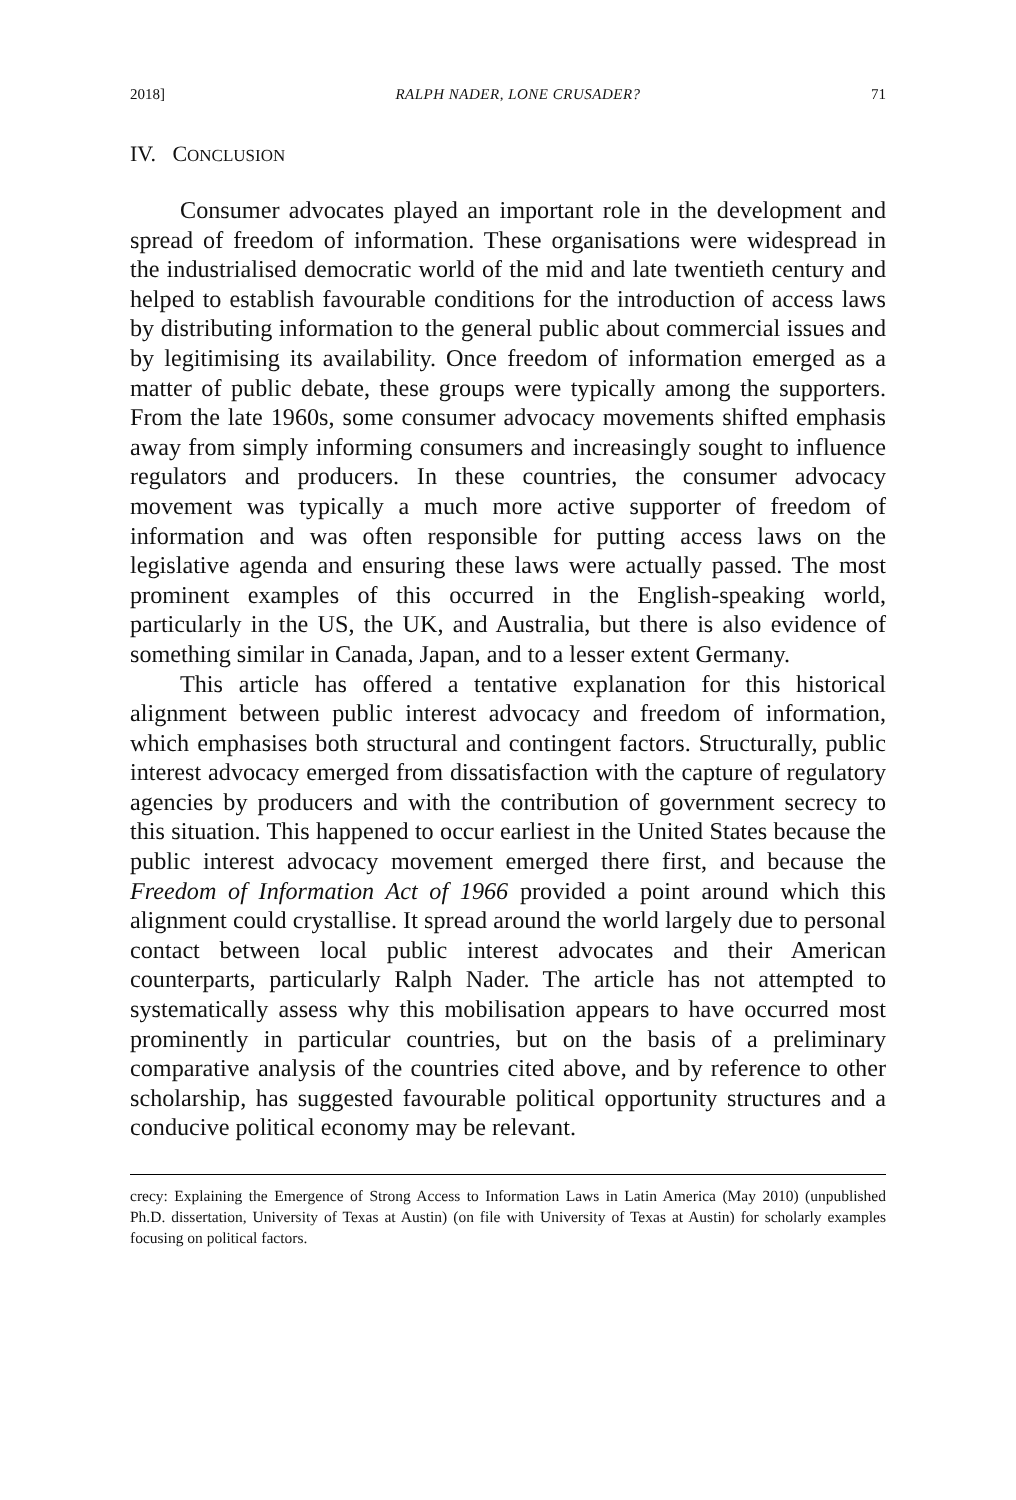2018] RALPH NADER, LONE CRUSADER? 71
IV. CONCLUSION
Consumer advocates played an important role in the development and spread of freedom of information. These organisations were widespread in the industrialised democratic world of the mid and late twentieth century and helped to establish favourable conditions for the introduction of access laws by distributing information to the general public about commercial issues and by legitimising its availability. Once freedom of information emerged as a matter of public debate, these groups were typically among the supporters. From the late 1960s, some consumer advocacy movements shifted emphasis away from simply informing consumers and increasingly sought to influence regulators and producers. In these countries, the consumer advocacy movement was typically a much more active supporter of freedom of information and was often responsible for putting access laws on the legislative agenda and ensuring these laws were actually passed. The most prominent examples of this occurred in the English-speaking world, particularly in the US, the UK, and Australia, but there is also evidence of something similar in Canada, Japan, and to a lesser extent Germany.
This article has offered a tentative explanation for this historical alignment between public interest advocacy and freedom of information, which emphasises both structural and contingent factors. Structurally, public interest advocacy emerged from dissatisfaction with the capture of regulatory agencies by producers and with the contribution of government secrecy to this situation. This happened to occur earliest in the United States because the public interest advocacy movement emerged there first, and because the Freedom of Information Act of 1966 provided a point around which this alignment could crystallise. It spread around the world largely due to personal contact between local public interest advocates and their American counterparts, particularly Ralph Nader. The article has not attempted to systematically assess why this mobilisation appears to have occurred most prominently in particular countries, but on the basis of a preliminary comparative analysis of the countries cited above, and by reference to other scholarship, has suggested favourable political opportunity structures and a conducive political economy may be relevant.
crecy: Explaining the Emergence of Strong Access to Information Laws in Latin America (May 2010) (unpublished Ph.D. dissertation, University of Texas at Austin) (on file with University of Texas at Austin) for scholarly examples focusing on political factors.